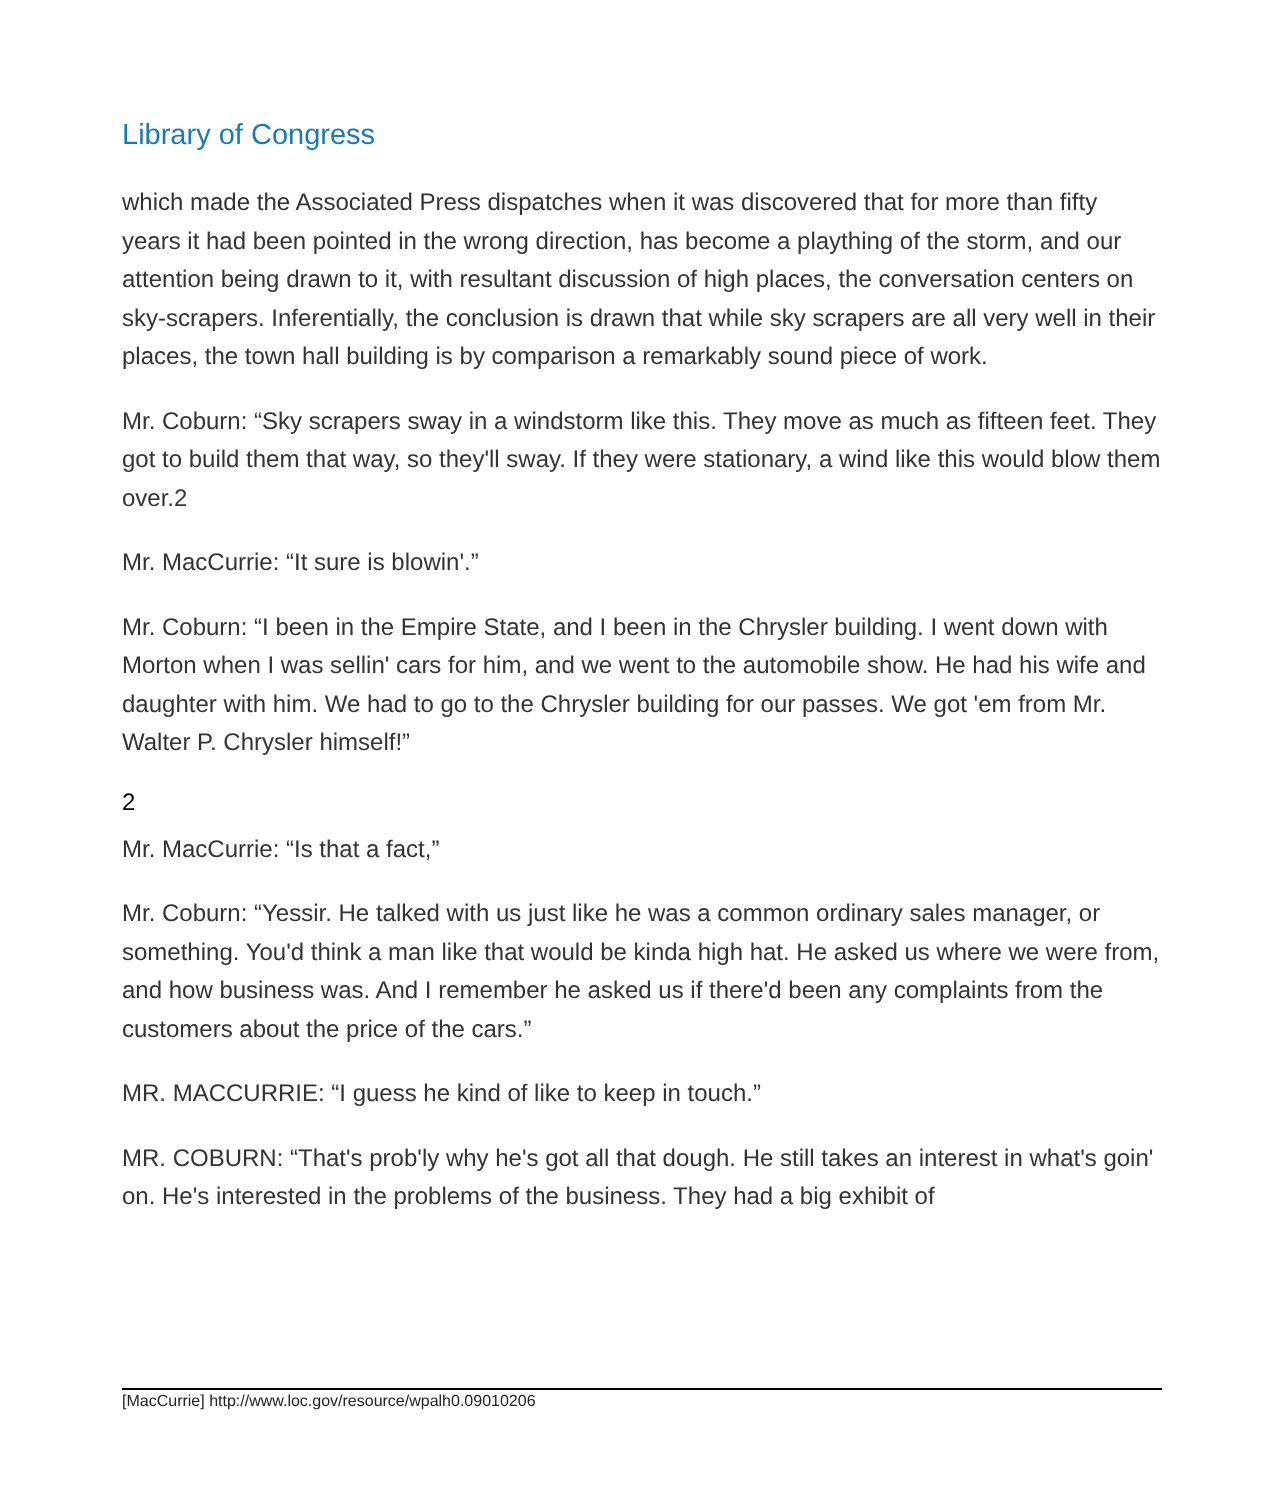Library of Congress
which made the Associated Press dispatches when it was discovered that for more than fifty years it had been pointed in the wrong direction, has become a plaything of the storm, and our attention being drawn to it, with resultant discussion of high places, the conversation centers on sky-scrapers. Inferentially, the conclusion is drawn that while sky scrapers are all very well in their places, the town hall building is by comparison a remarkably sound piece of work.
Mr. Coburn: “Sky scrapers sway in a windstorm like this. They move as much as fifteen feet. They got to build them that way, so they'll sway. If they were stationary, a wind like this would blow them over.2
Mr. MacCurrie: “It sure is blowin'.”
Mr. Coburn: “I been in the Empire State, and I been in the Chrysler building. I went down with Morton when I was sellin' cars for him, and we went to the automobile show. He had his wife and daughter with him. We had to go to the Chrysler building for our passes. We got 'em from Mr. Walter P. Chrysler himself!”
2
Mr. MacCurrie: “Is that a fact,”
Mr. Coburn: “Yessir. He talked with us just like he was a common ordinary sales manager, or something. You'd think a man like that would be kinda high hat. He asked us where we were from, and how business was. And I remember he asked us if there'd been any complaints from the customers about the price of the cars.”
MR. MACCURRIE: “I guess he kind of like to keep in touch.”
MR. COBURN: “That's prob'ly why he's got all that dough. He still takes an interest in what's goin' on. He's interested in the problems of the business. They had a big exhibit of
[MacCurrie] http://www.loc.gov/resource/wpalh0.09010206